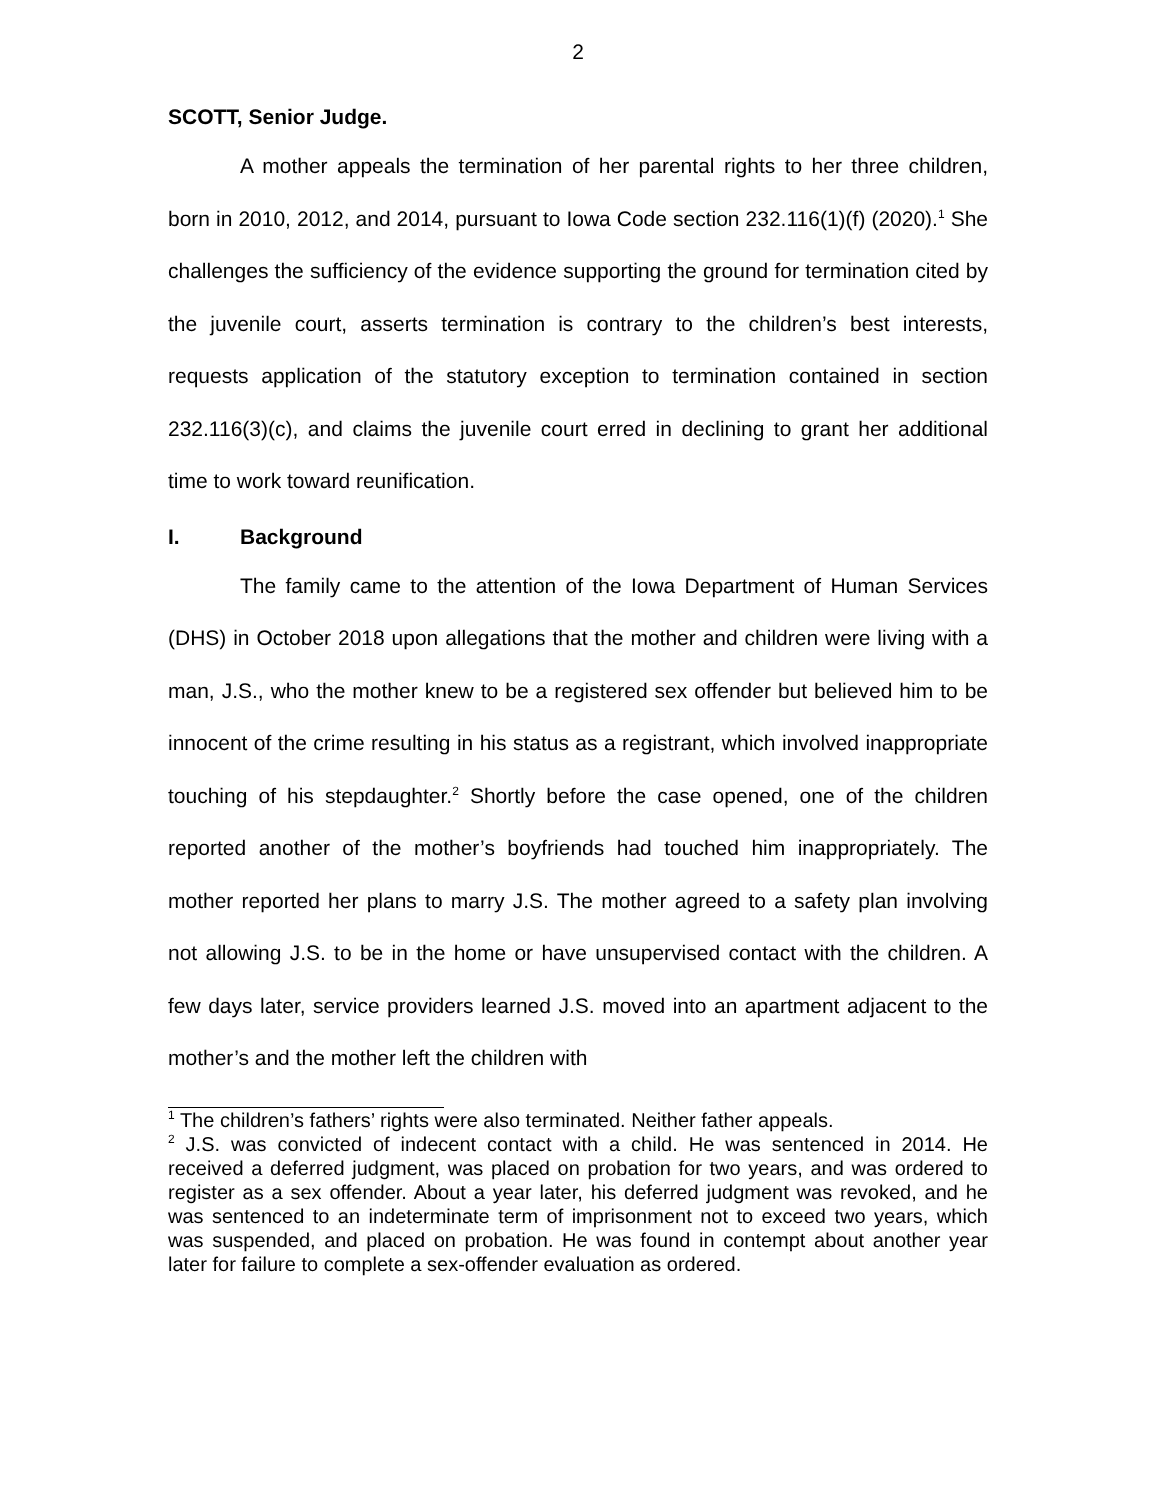2
SCOTT, Senior Judge.
A mother appeals the termination of her parental rights to her three children, born in 2010, 2012, and 2014, pursuant to Iowa Code section 232.116(1)(f) (2020).<sup>1</sup> She challenges the sufficiency of the evidence supporting the ground for termination cited by the juvenile court, asserts termination is contrary to the children’s best interests, requests application of the statutory exception to termination contained in section 232.116(3)(c), and claims the juvenile court erred in declining to grant her additional time to work toward reunification.
I. Background
The family came to the attention of the Iowa Department of Human Services (DHS) in October 2018 upon allegations that the mother and children were living with a man, J.S., who the mother knew to be a registered sex offender but believed him to be innocent of the crime resulting in his status as a registrant, which involved inappropriate touching of his stepdaughter.<sup>2</sup> Shortly before the case opened, one of the children reported another of the mother’s boyfriends had touched him inappropriately. The mother reported her plans to marry J.S. The mother agreed to a safety plan involving not allowing J.S. to be in the home or have unsupervised contact with the children. A few days later, service providers learned J.S. moved into an apartment adjacent to the mother’s and the mother left the children with
<sup>1</sup> The children’s fathers’ rights were also terminated. Neither father appeals.
<sup>2</sup> J.S. was convicted of indecent contact with a child. He was sentenced in 2014. He received a deferred judgment, was placed on probation for two years, and was ordered to register as a sex offender. About a year later, his deferred judgment was revoked, and he was sentenced to an indeterminate term of imprisonment not to exceed two years, which was suspended, and placed on probation. He was found in contempt about another year later for failure to complete a sex-offender evaluation as ordered.